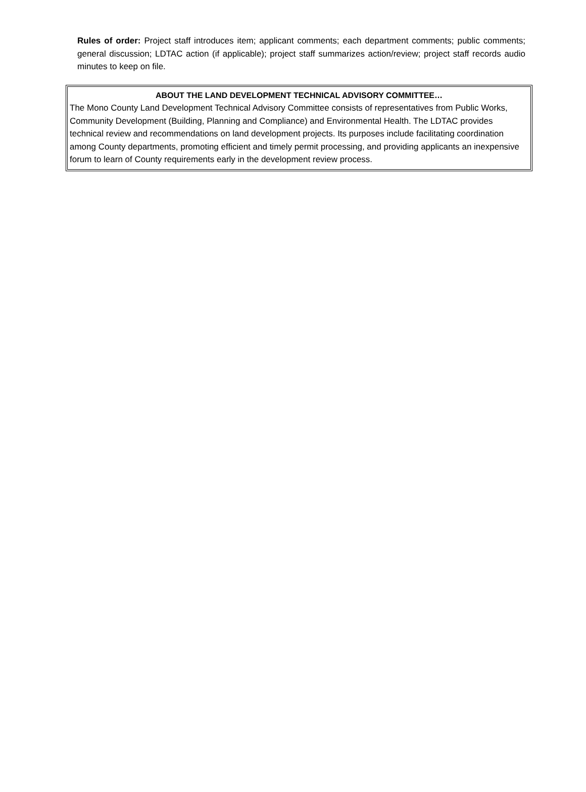Rules of order: Project staff introduces item; applicant comments; each department comments; public comments; general discussion; LDTAC action (if applicable); project staff summarizes action/review; project staff records audio minutes to keep on file.
ABOUT THE LAND DEVELOPMENT TECHNICAL ADVISORY COMMITTEE…
The Mono County Land Development Technical Advisory Committee consists of representatives from Public Works, Community Development (Building, Planning and Compliance) and Environmental Health. The LDTAC provides technical review and recommendations on land development projects. Its purposes include facilitating coordination among County departments, promoting efficient and timely permit processing, and providing applicants an inexpensive forum to learn of County requirements early in the development review process.